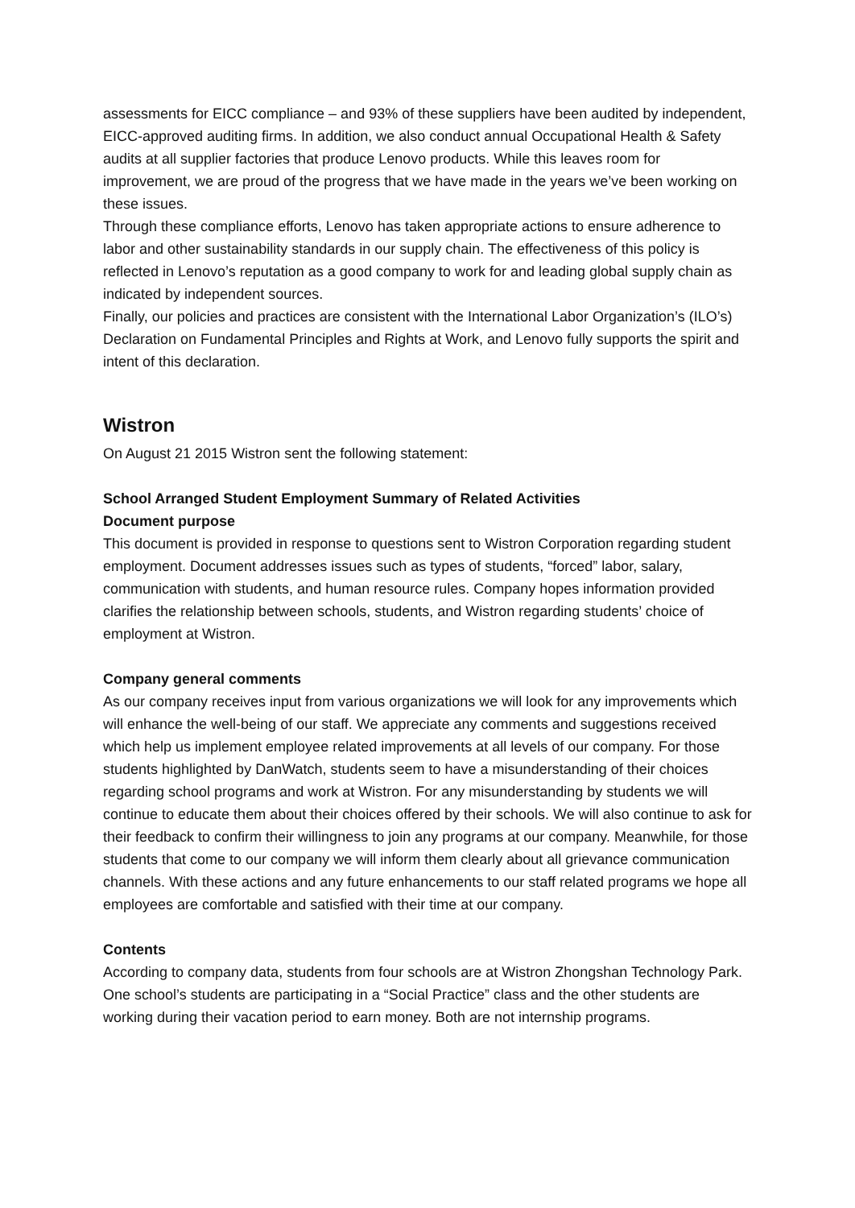assessments for EICC compliance – and 93% of these suppliers have been audited by independent, EICC-approved auditing firms. In addition, we also conduct annual Occupational Health & Safety audits at all supplier factories that produce Lenovo products. While this leaves room for improvement, we are proud of the progress that we have made in the years we’ve been working on these issues.
Through these compliance efforts, Lenovo has taken appropriate actions to ensure adherence to labor and other sustainability standards in our supply chain. The effectiveness of this policy is reflected in Lenovo’s reputation as a good company to work for and leading global supply chain as indicated by independent sources.
Finally, our policies and practices are consistent with the International Labor Organization’s (ILO’s) Declaration on Fundamental Principles and Rights at Work, and Lenovo fully supports the spirit and intent of this declaration.
Wistron
On August 21 2015 Wistron sent the following statement:
School Arranged Student Employment Summary of Related Activities
Document purpose
This document is provided in response to questions sent to Wistron Corporation regarding student employment. Document addresses issues such as types of students, “forced” labor, salary, communication with students, and human resource rules. Company hopes information provided clarifies the relationship between schools, students, and Wistron regarding students’ choice of employment at Wistron.
Company general comments
As our company receives input from various organizations we will look for any improvements which will enhance the well-being of our staff. We appreciate any comments and suggestions received which help us implement employee related improvements at all levels of our company. For those students highlighted by DanWatch, students seem to have a misunderstanding of their choices regarding school programs and work at Wistron. For any misunderstanding by students we will continue to educate them about their choices offered by their schools. We will also continue to ask for their feedback to confirm their willingness to join any programs at our company. Meanwhile, for those students that come to our company we will inform them clearly about all grievance communication channels. With these actions and any future enhancements to our staff related programs we hope all employees are comfortable and satisfied with their time at our company.
Contents
According to company data, students from four schools are at Wistron Zhongshan Technology Park. One school’s students are participating in a “Social Practice” class and the other students are working during their vacation period to earn money. Both are not internship programs.